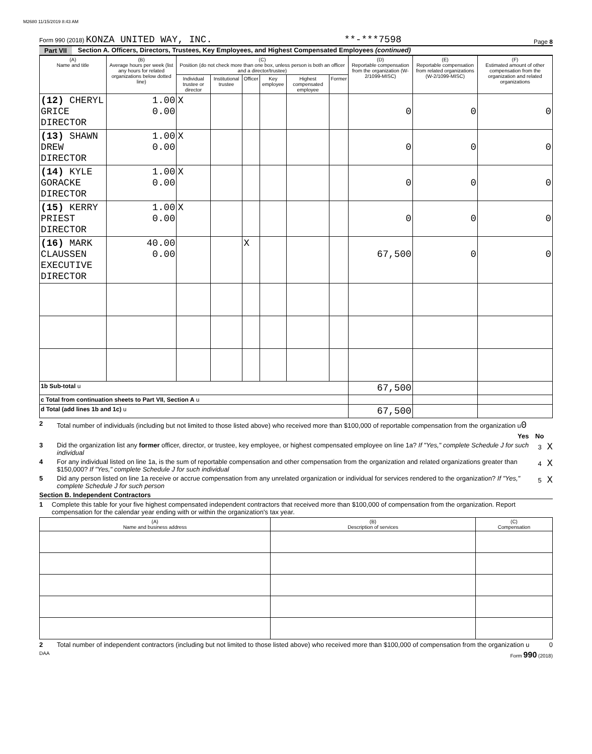M2680 11/15/2019 8:43 AM
Form 990 (2018) KONZA UNITED WAY, INC.
**-***7598
Page 8
Part VII Section A. Officers, Directors, Trustees, Key Employees, and Highest Compensated Employees (continued)
| (A) Name and title | (B) Average hours per week (list any hours for related organizations below dotted line) | (C) Position (do not check more than one box, unless person is both an officer and a director/trustee) | | | | | | (D) Reportable compensation from the organization (W-2/1099-MISC) | (E) Reportable compensation from related organizations (W-2/1099-MISC) | (F) Estimated amount of other compensation from the organization and related organizations |
| --- | --- | --- | --- | --- | --- | --- | --- | --- | --- | --- |
| | | Individual trustee or director | Institutional trustee | Officer | Key employee | Highest compensated employee | Former | | | |
| (12) CHERYL GRICE DIRECTOR | 1.00 0.00 | X | | | | | | 0 | 0 | 0 |
| (13) SHAWN DREW DIRECTOR | 1.00 0.00 | X | | | | | | 0 | 0 | 0 |
| (14) KYLE GORACKE DIRECTOR | 1.00 0.00 | X | | | | | | 0 | 0 | 0 |
| (15) KERRY PRIEST DIRECTOR | 1.00 0.00 | X | | | | | | 0 | 0 | 0 |
| (16) MARK CLAUSSEN EXECUTIVE DIRECTOR | 40.00 0.00 | | | X | | | | 67,500 | 0 | 0 |
| 1b Sub-total u | | | | | | | | 67,500 | | |
| c Total from continuation sheets to Part VII, Section A u | | | | | | | | | | |
| d Total (add lines 1b and 1c) u | | | | | | | | 67,500 | | |
2 Total number of individuals (including but not limited to those listed above) who received more than $100,000 of reportable compensation from the organization u0
Yes No
3 Did the organization list any former officer, director, or trustee, key employee, or highest compensated employee on line 1a? If "Yes," complete Schedule J for such individual 3 X
4 For any individual listed on line 1a, is the sum of reportable compensation and other compensation from the organization and related organizations greater than $150,000? If "Yes," complete Schedule J for such individual 4 X
5 Did any person listed on line 1a receive or accrue compensation from any unrelated organization or individual for services rendered to the organization? If "Yes," complete Schedule J for such person 5 X
Section B. Independent Contractors
1 Complete this table for your five highest compensated independent contractors that received more than $100,000 of compensation from the organization. Report compensation for the calendar year ending with or within the organization's tax year.
| (A) Name and business address | (B) Description of services | (C) Compensation |
| --- | --- | --- |
2 Total number of independent contractors (including but not limited to those listed above) who received more than $100,000 of compensation from the organization u 0
DAA Form 990 (2018)